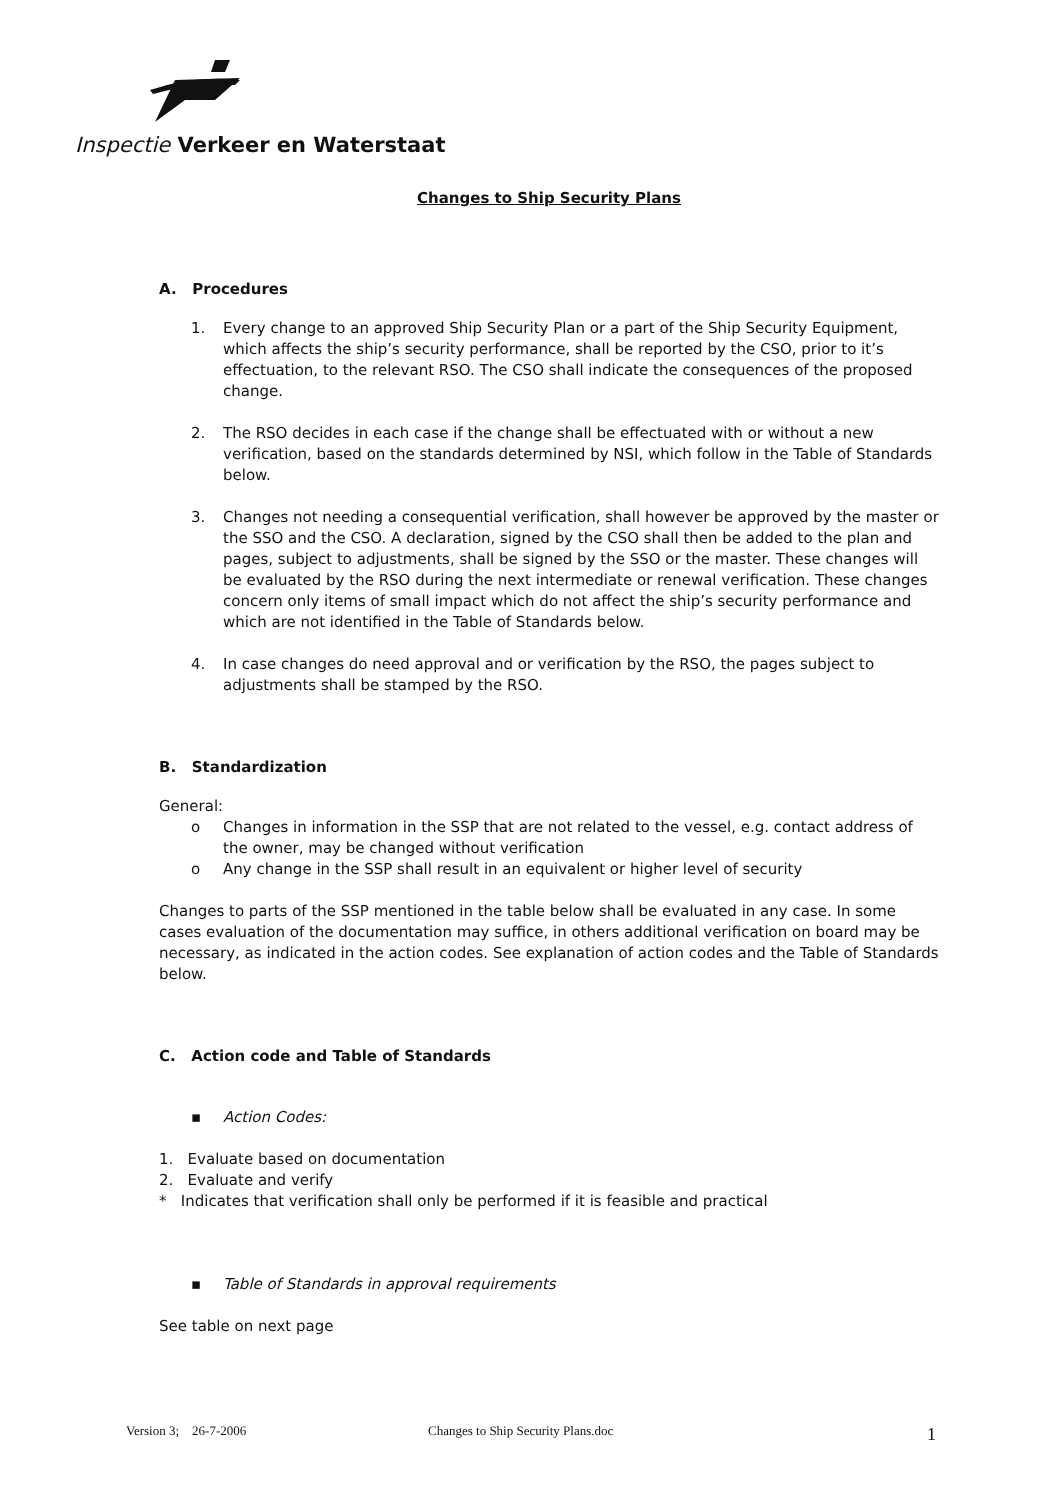Inspectie Verkeer en Waterstaat
Changes to Ship Security Plans
A. Procedures
1. Every change to an approved Ship Security Plan or a part of the Ship Security Equipment, which affects the ship’s security performance, shall be reported by the CSO, prior to it’s effectuation, to the relevant RSO. The CSO shall indicate the consequences of the proposed change.
2. The RSO decides in each case if the change shall be effectuated with or without a new verification, based on the standards determined by NSI, which follow in the Table of Standards below.
3. Changes not needing a consequential verification, shall however be approved by the master or the SSO and the CSO. A declaration, signed by the CSO shall then be added to the plan and pages, subject to adjustments, shall be signed by the SSO or the master. These changes will be evaluated by the RSO during the next intermediate or renewal verification. These changes concern only items of small impact which do not affect the ship’s security performance and which are not identified in the Table of Standards below.
4. In case changes do need approval and or verification by the RSO, the pages subject to adjustments shall be stamped by the RSO.
B. Standardization
General:
o Changes in information in the SSP that are not related to the vessel, e.g. contact address of the owner, may be changed without verification
o Any change in the SSP shall result in an equivalent or higher level of security
Changes to parts of the SSP mentioned in the table below shall be evaluated in any case. In some cases evaluation of the documentation may suffice, in others additional verification on board may be necessary, as indicated in the action codes. See explanation of action codes and the Table of Standards below.
C. Action code and Table of Standards
▪ Action Codes:
1. Evaluate based on documentation
2. Evaluate and verify
* Indicates that verification shall only be performed if it is feasible and practical
▪ Table of Standards in approval requirements
See table on next page
Version 3; 26-7-2006 Changes to Ship Security Plans.doc 1